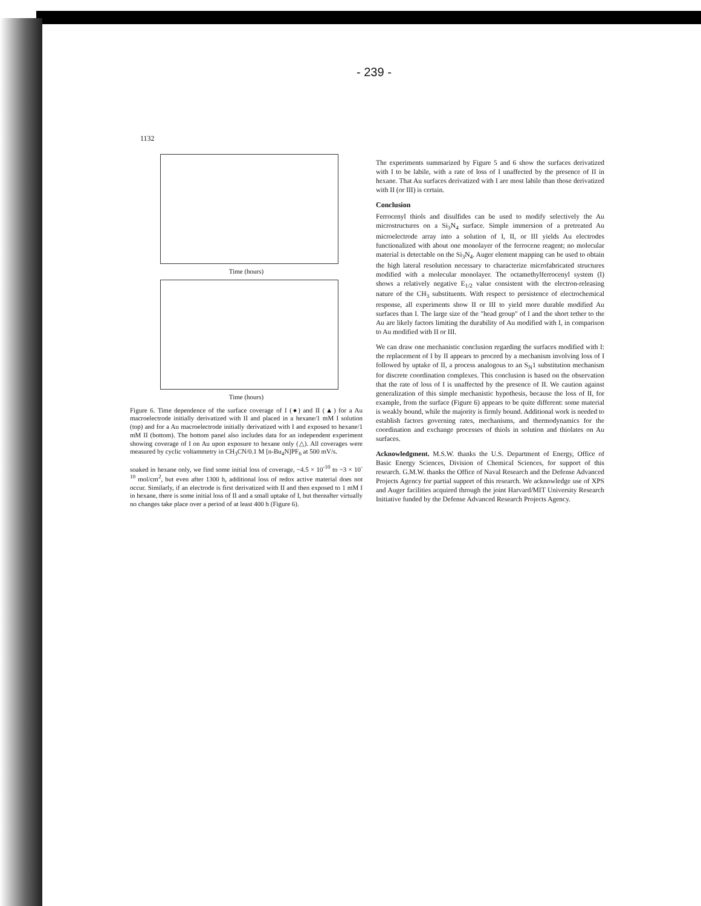- 239 -
1132
Time (hours)
Time (hours)
Figure 6. Time dependence of the surface coverage of I (●) and II (▲) for a Au macroelectrode initially derivatized with II and placed in a hexane/1 mM I solution (top) and for a Au macroelectrode initially derivatized with I and exposed to hexane/1 mM II (bottom). The bottom panel also includes data for an independent experiment showing coverage of I on Au upon exposure to hexane only (△). All coverages were measured by cyclic voltammetry in CH<sub>3</sub>CN/0.1 M [n-Bu<sub>4</sub>N]PF<sub>6</sub> at 500 mV/s.
soaked in hexane only, we find some initial loss of coverage, ~4.5 × 10<sup>-10</sup> to ~3 × 10<sup>-10</sup> mol/cm<sup>2</sup>, but even after 1300 h, additional loss of redox active material does not occur. Similarly, if an electrode is first derivatized with II and then exposed to 1 mM I in hexane, there is some initial loss of II and a small uptake of I, but thereafter virtually no changes take place over a period of at least 400 h (Figure 6).
The experiments summarized by Figure 5 and 6 show the surfaces derivatized with I to be labile, with a rate of loss of I unaffected by the presence of II in hexane. That Au surfaces derivatized with I are most labile than those derivatized with II (or III) is certain.
Conclusion
Ferrocenyl thiols and disulfides can be used to modify selectively the Au microstructures on a Si<sub>3</sub>N<sub>4</sub> surface. Simple immersion of a pretreated Au microelectrode array into a solution of I, II, or III yields Au electrodes functionalized with about one monolayer of the ferrocene reagent; no molecular material is detectable on the Si<sub>3</sub>N<sub>4</sub>. Auger element mapping can be used to obtain the high lateral resolution necessary to characterize microfabricated structures modified with a molecular monolayer. The octamethylferrocenyl system (I) shows a relatively negative E<sub>1/2</sub> value consistent with the electron-releasing nature of the CH<sub>3</sub> substituents. With respect to persistence of electrochemical response, all experiments show II or III to yield more durable modified Au surfaces than I. The large size of the "head group" of I and the short tether to the Au are likely factors limiting the durability of Au modified with I, in comparison to Au modified with II or III.
We can draw one mechanistic conclusion regarding the surfaces modified with I: the replacement of I by II appears to proceed by a mechanism involving loss of I followed by uptake of II, a process analogous to an S<sub>N</sub>1 substitution mechanism for discrete coordination complexes. This conclusion is based on the observation that the rate of loss of I is unaffected by the presence of II. We caution against generalization of this simple mechanistic hypothesis, because the loss of II, for example, from the surface (Figure 6) appears to be quite different: some material is weakly bound, while the majority is firmly bound. Additional work is needed to establish factors governing rates, mechanisms, and thermodynamics for the coordination and exchange processes of thiols in solution and thiolates on Au surfaces.
Acknowledgment. M.S.W. thanks the U.S. Department of Energy, Office of Basic Energy Sciences, Division of Chemical Sciences, for support of this research. G.M.W. thanks the Office of Naval Research and the Defense Advanced Projects Agency for partial support of this research. We acknowledge use of XPS and Auger facilities acquired through the joint Harvard/MIT University Research Initiative funded by the Defense Advanced Research Projects Agency.